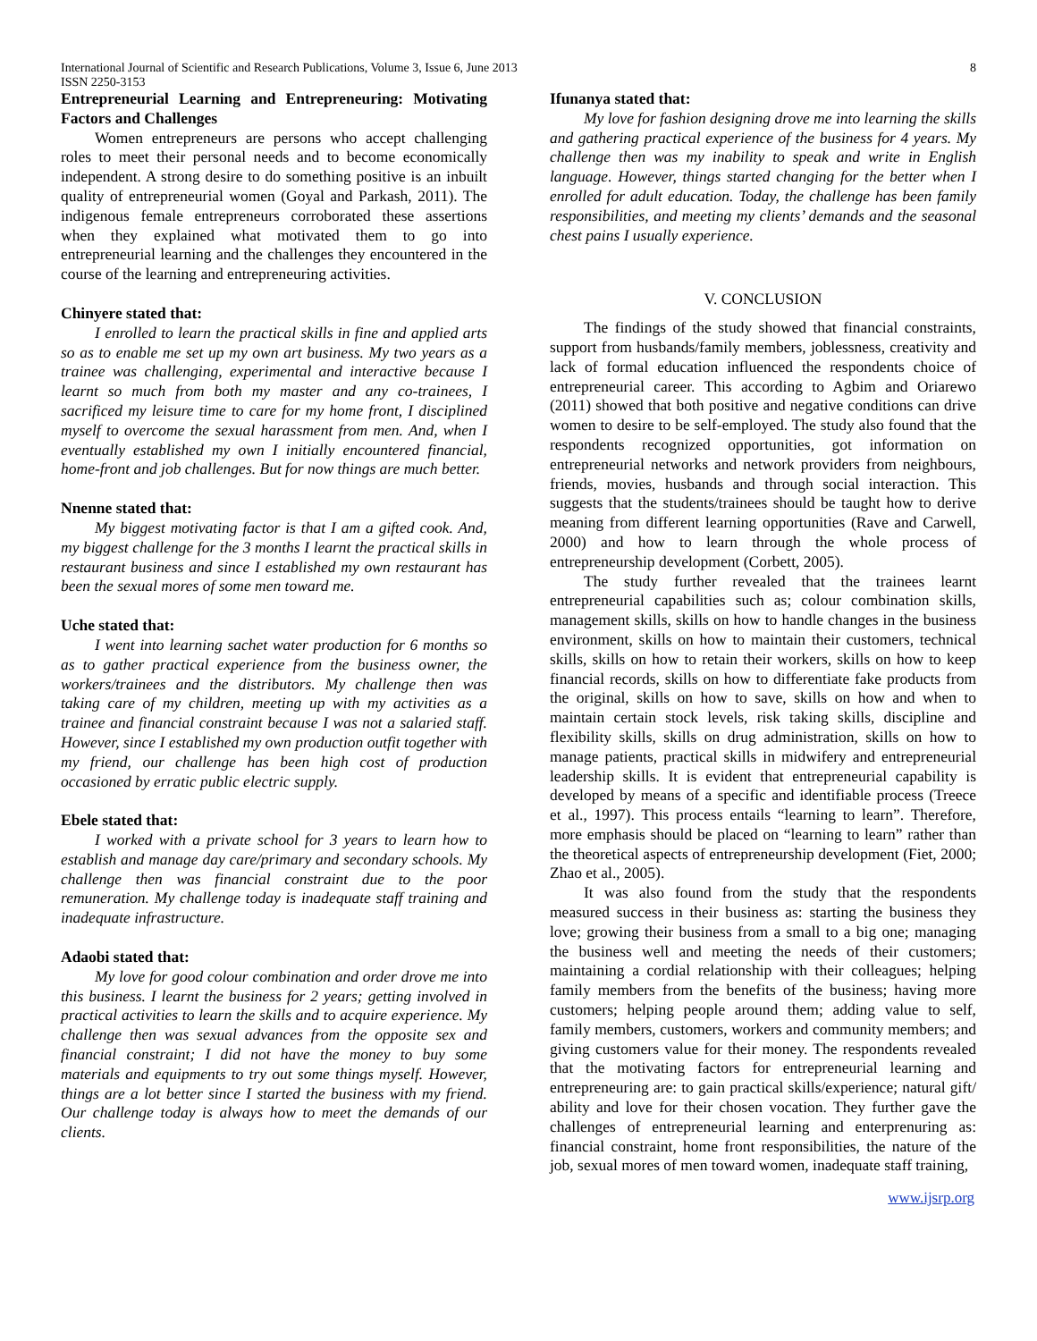8 International Journal of Scientific and Research Publications, Volume 3, Issue 6, June 2013
ISSN 2250-3153
Entrepreneurial Learning and Entrepreneuring: Motivating Factors and Challenges
Women entrepreneurs are persons who accept challenging roles to meet their personal needs and to become economically independent. A strong desire to do something positive is an inbuilt quality of entrepreneurial women (Goyal and Parkash, 2011). The indigenous female entrepreneurs corroborated these assertions when they explained what motivated them to go into entrepreneurial learning and the challenges they encountered in the course of the learning and entrepreneuring activities.
Chinyere stated that:
I enrolled to learn the practical skills in fine and applied arts so as to enable me set up my own art business. My two years as a trainee was challenging, experimental and interactive because I learnt so much from both my master and any co-trainees, I sacrificed my leisure time to care for my home front, I disciplined myself to overcome the sexual harassment from men. And, when I eventually established my own I initially encountered financial, home-front and job challenges. But for now things are much better.
Nnenne stated that:
My biggest motivating factor is that I am a gifted cook. And, my biggest challenge for the 3 months I learnt the practical skills in restaurant business and since I established my own restaurant has been the sexual mores of some men toward me.
Uche stated that:
I went into learning sachet water production for 6 months so as to gather practical experience from the business owner, the workers/trainees and the distributors. My challenge then was taking care of my children, meeting up with my activities as a trainee and financial constraint because I was not a salaried staff. However, since I established my own production outfit together with my friend, our challenge has been high cost of production occasioned by erratic public electric supply.
Ebele stated that:
I worked with a private school for 3 years to learn how to establish and manage day care/primary and secondary schools. My challenge then was financial constraint due to the poor remuneration. My challenge today is inadequate staff training and inadequate infrastructure.
Adaobi stated that:
My love for good colour combination and order drove me into this business. I learnt the business for 2 years; getting involved in practical activities to learn the skills and to acquire experience. My challenge then was sexual advances from the opposite sex and financial constraint; I did not have the money to buy some materials and equipments to try out some things myself. However, things are a lot better since I started the business with my friend. Our challenge today is always how to meet the demands of our clients.
Ifunanya stated that:
My love for fashion designing drove me into learning the skills and gathering practical experience of the business for 4 years. My challenge then was my inability to speak and write in English language. However, things started changing for the better when I enrolled for adult education. Today, the challenge has been family responsibilities, and meeting my clients’ demands and the seasonal chest pains I usually experience.
V. CONCLUSION
The findings of the study showed that financial constraints, support from husbands/family members, joblessness, creativity and lack of formal education influenced the respondents choice of entrepreneurial career. This according to Agbim and Oriarewo (2011) showed that both positive and negative conditions can drive women to desire to be self-employed. The study also found that the respondents recognized opportunities, got information on entrepreneurial networks and network providers from neighbours, friends, movies, husbands and through social interaction. This suggests that the students/trainees should be taught how to derive meaning from different learning opportunities (Rave and Carwell, 2000) and how to learn through the whole process of entrepreneurship development (Corbett, 2005).
The study further revealed that the trainees learnt entrepreneurial capabilities such as; colour combination skills, management skills, skills on how to handle changes in the business environment, skills on how to maintain their customers, technical skills, skills on how to retain their workers, skills on how to keep financial records, skills on how to differentiate fake products from the original, skills on how to save, skills on how and when to maintain certain stock levels, risk taking skills, discipline and flexibility skills, skills on drug administration, skills on how to manage patients, practical skills in midwifery and entrepreneurial leadership skills. It is evident that entrepreneurial capability is developed by means of a specific and identifiable process (Treece et al., 1997). This process entails “learning to learn”. Therefore, more emphasis should be placed on “learning to learn” rather than the theoretical aspects of entrepreneurship development (Fiet, 2000; Zhao et al., 2005).
It was also found from the study that the respondents measured success in their business as: starting the business they love; growing their business from a small to a big one; managing the business well and meeting the needs of their customers; maintaining a cordial relationship with their colleagues; helping family members from the benefits of the business; having more customers; helping people around them; adding value to self, family members, customers, workers and community members; and giving customers value for their money. The respondents revealed that the motivating factors for entrepreneurial learning and entrepreneuring are: to gain practical skills/experience; natural gift/ ability and love for their chosen vocation. They further gave the challenges of entrepreneurial learning and enterprenuring as: financial constraint, home front responsibilities, the nature of the job, sexual mores of men toward women, inadequate staff training,
www.ijsrp.org